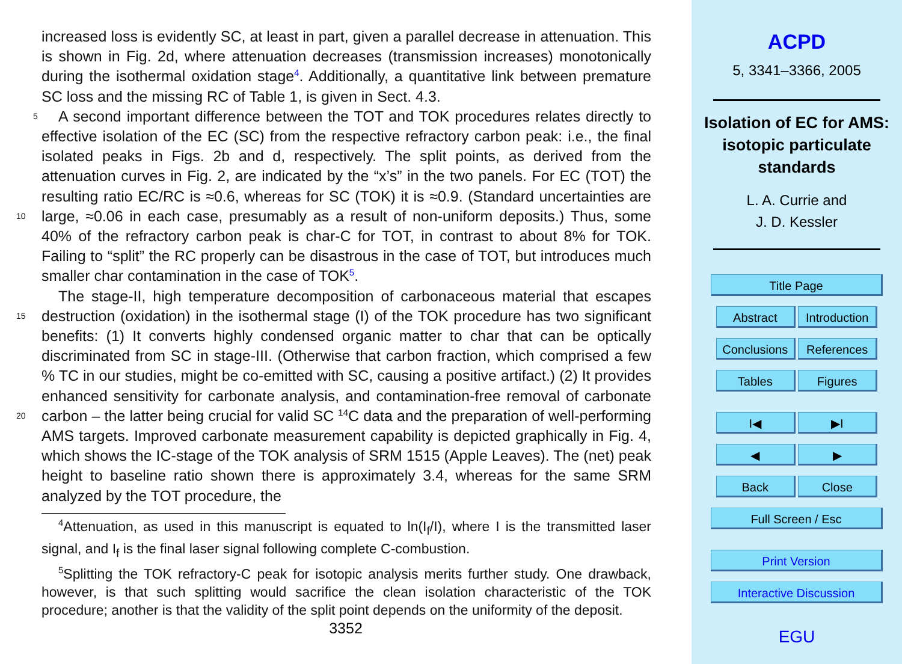increased loss is evidently SC, at least in part, given a parallel decrease in attenuation. This is shown in Fig. 2d, where attenuation decreases (transmission increases) monotonically during the isothermal oxidation stage<sup>4</sup>. Additionally, a quantitative link between premature SC loss and the missing RC of Table 1, is given in Sect. 4.3.
5 A second important difference between the TOT and TOK procedures relates directly to effective isolation of the EC (SC) from the respective refractory carbon peak: i.e., the final isolated peaks in Figs. 2b and d, respectively. The split points, as derived from the attenuation curves in Fig. 2, are indicated by the “x’s” in the two panels. For EC (TOT) the resulting ratio EC/RC is ≈0.6, whereas for SC (TOK) it is ≈0.9. (Standard
10
uncertainties are large, ≈0.06 in each case, presumably as a result of non-uniform deposits.) Thus, some 40% of the refractory carbon peak is char-C for TOT, in contrast to about 8% for TOK. Failing to “split” the RC properly can be disastrous in the case of TOT, but introduces much smaller char contamination in the case of TOK<sup>5</sup>.
15
The stage-II, high temperature decomposition of carbonaceous material that escapes destruction (oxidation) in the isothermal stage (I) of the TOK procedure has two significant benefits: (1) It converts highly condensed organic matter to char that can be optically discriminated from SC in stage-III. (Otherwise that carbon fraction, which comprised a few % TC in our studies, might be co-emitted with SC, causing a positive artifact.) (2) It provides enhanced sensitivity for carbonate analysis, and contamination-
20
free removal of carbonate carbon – the latter being crucial for valid SC <sup>14</sup>C data and the preparation of well-performing AMS targets. Improved carbonate measurement capability is depicted graphically in Fig. 4, which shows the IC-stage of the TOK analysis of SRM 1515 (Apple Leaves). The (net) peak height to baseline ratio shown there is approximately 3.4, whereas for the same SRM analyzed by the TOT procedure, the
<sup>4</sup> Attenuation, as used in this manuscript is equated to ln(I<sub>f</sub>/I), where I is the transmitted laser signal, and I<sub>f</sub> is the final laser signal following complete C-combustion.
<sup>5</sup> Splitting the TOK refractory-C peak for isotopic analysis merits further study. One drawback, however, is that such splitting would sacrifice the clean isolation characteristic of the TOK procedure; another is that the validity of the split point depends on the uniformity of the deposit.
3352
ACPD
5, 3341–3366, 2005
Isolation of EC for AMS: isotopic particulate standards
L. A. Currie and
J. D. Kessler
Title Page
Abstract Introduction
Conclusions References
Tables Figures
I◀ ▶I
◀ ▶
Back Close
Full Screen / Esc
Print Version
Interactive Discussion
EGU